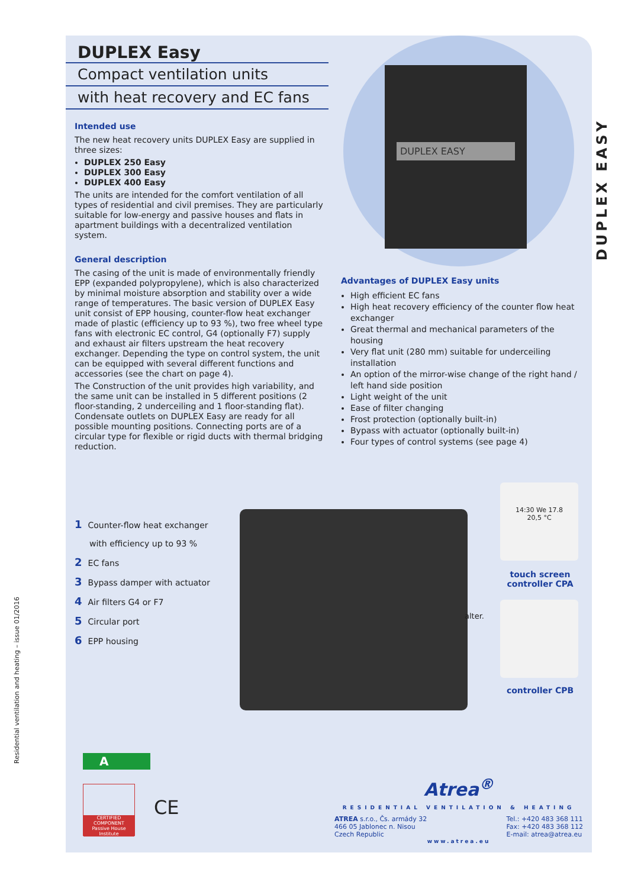DUPLEX EASY
DUPLEX EASY
DUPLEX Easy
Compact ventilation units
with heat recovery and EC fans
Intended use
The new heat recovery units DUPLEX Easy are supplied in three sizes:
DUPLEX 250 Easy
DUPLEX 300 Easy
DUPLEX 400 Easy
The units are intended for the comfort ventilation of all types of residential and civil premises. They are particularly suitable for low-energy and passive houses and flats in apartment buildings with a decentralized ventilation system.
General description
The casing of the unit is made of environmentally friendly EPP (expanded polypropylene), which is also characterized by minimal moisture absorption and stability over a wide range of temperatures. The basic version of DUPLEX Easy unit consist of EPP housing, counter-flow heat exchanger made of plastic (efficiency up to 93 %), two free wheel type fans with electronic EC control, G4 (optionally F7) supply and exhaust air filters upstream the heat recovery exchanger. Depending the type on control system, the unit can be equipped with several different functions and accessories (see the chart on page 4).
The Construction of the unit provides high variability, and the same unit can be installed in 5 different positions (2 floor-standing, 2 underceiling and 1 floor-standing flat). Condensate outlets on DUPLEX Easy are ready for all possible mounting positions. Connecting ports are of a circular type for flexible or rigid ducts with thermal bridging reduction.
Advantages of DUPLEX Easy units
High efficient EC fans
High heat recovery efficiency of the counter flow heat exchanger
Great thermal and mechanical parameters of the housing
Very flat unit (280 mm) suitable for underceiling installation
An option of the mirror-wise change of the right hand / left hand side position
Light weight of the unit
Ease of filter changing
Frost protection (optionally built-in)
Bypass with actuator (optionally built-in)
Four types of control systems (see page 4)
1 Counter-flow heat exchanger
with efficiency up to 93 %
2 EC fans
3 Bypass damper with actuator
4 Air filters G4 or F7
5 Circular port
6 EPP housing
14:30 We 17.8
20,5 °C
touch screen
controller CPA
alter.
controller CPB
Residential ventilation and heating – issue 01/2016
A
CERTIFIED COMPONENT
Passive House Institute
CE
Atrea<sup>®</sup>
RESIDENTIAL VENTILATION & HEATING
ATREA s.r.o., Čs. armády 32
466 05 Jablonec n. Nisou
Czech Republic
Tel.: +420 483 368 111
Fax: +420 483 368 112
E-mail: atrea@atrea.eu
www.atrea.eu